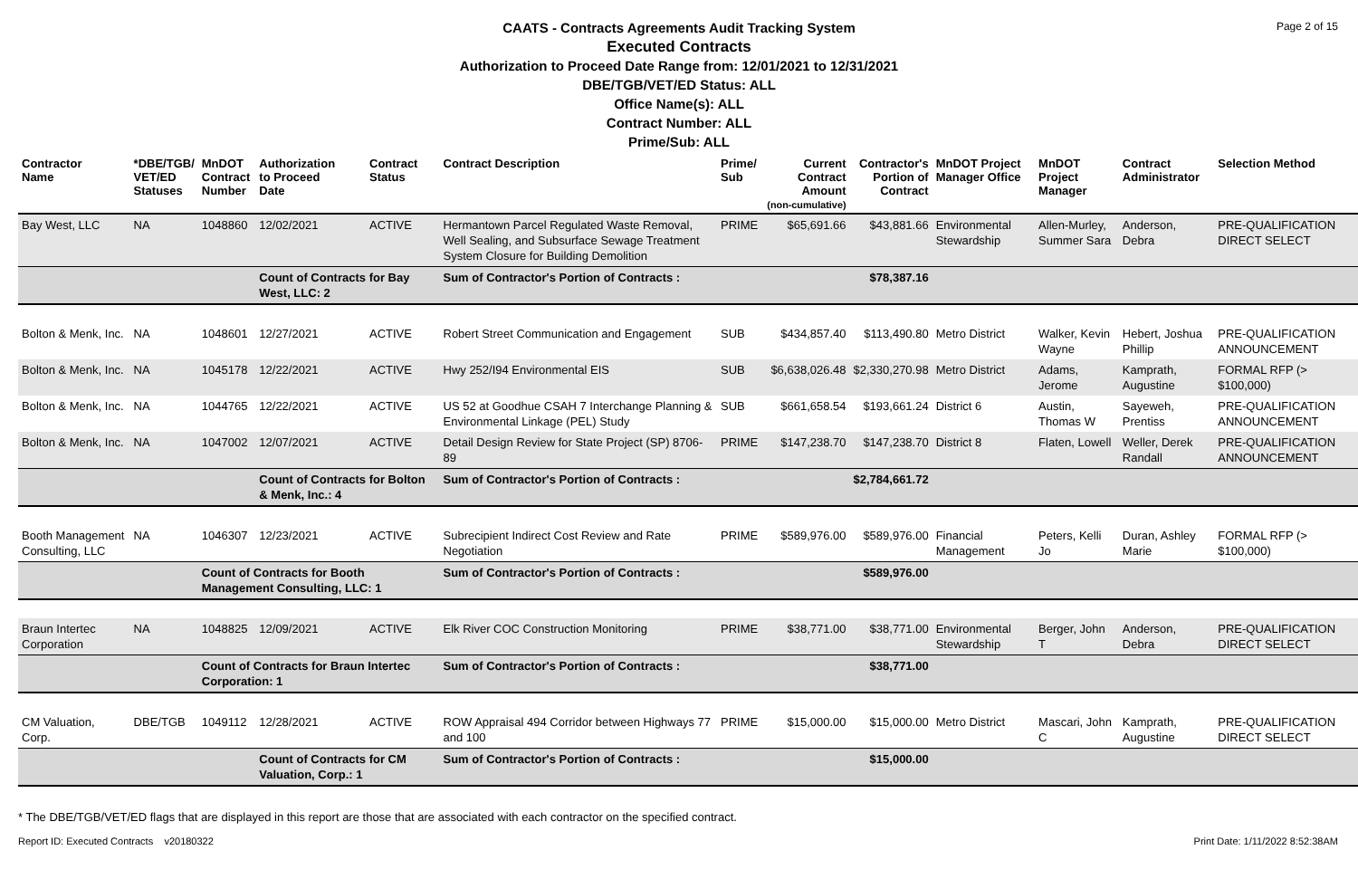Page 2 of 15
CAATS - Contracts Agreements Audit Tracking System
Executed Contracts
Authorization to Proceed Date Range from: 12/01/2021 to 12/31/2021
DBE/TGB/VET/ED Status: ALL
Office Name(s): ALL
Contract Number: ALL
Prime/Sub: ALL
| Contractor Name | *DBE/TGB/ VET/ED Statuses | MnDOT Contract Number | Authorization to Proceed Date | Contract Status | Contract Description | Prime/ Sub | Current Contract Amount (non-cumulative) | Contractor's Portion of Contract | MnDOT Project Manager Office | MnDOT Project Manager | Contract Administrator | Selection Method |
| --- | --- | --- | --- | --- | --- | --- | --- | --- | --- | --- | --- | --- |
| Bay West, LLC | NA | 1048860 | 12/02/2021 | ACTIVE | Hermantown Parcel Regulated Waste Removal, Well Sealing, and Subsurface Sewage Treatment System Closure for Building Demolition | PRIME | $65,691.66 | $43,881.66 | Environmental Stewardship | Allen-Murley, Summer Sara | Anderson, Debra | PRE-QUALIFICATION DIRECT SELECT |
| | | | Count of Contracts for Bay West, LLC: 2 | | Sum of Contractor's Portion of Contracts : | | | $78,387.16 | | | | |
| Bolton & Menk, Inc. | NA | 1048601 | 12/27/2021 | ACTIVE | Robert Street Communication and Engagement | SUB | $434,857.40 | $113,490.80 | Metro District | Walker, Kevin Wayne | Hebert, Joshua Phillip | PRE-QUALIFICATION ANNOUNCEMENT |
| Bolton & Menk, Inc. | NA | 1045178 | 12/22/2021 | ACTIVE | Hwy 252/I94 Environmental EIS | SUB | $6,638,026.48 | $2,330,270.98 | Metro District | Adams, Jerome | Kamprath, Augustine | FORMAL RFP (> $100,000) |
| Bolton & Menk, Inc. | NA | 1044765 | 12/22/2021 | ACTIVE | US 52 at Goodhue CSAH 7 Interchange Planning & Environmental Linkage (PEL) Study | SUB | $661,658.54 | $193,661.24 | District 6 | Austin, Thomas W | Sayeweh, Prentiss | PRE-QUALIFICATION ANNOUNCEMENT |
| Bolton & Menk, Inc. | NA | 1047002 | 12/07/2021 | ACTIVE | Detail Design Review for State Project (SP) 8706-89 | PRIME | $147,238.70 | $147,238.70 | District 8 | Flaten, Lowell | Weller, Derek Randall | PRE-QUALIFICATION ANNOUNCEMENT |
| | | | Count of Contracts for Bolton & Menk, Inc.: 4 | | Sum of Contractor's Portion of Contracts : | | | $2,784,661.72 | | | | |
| Booth Management Consulting, LLC | NA | 1046307 | 12/23/2021 | ACTIVE | Subrecipient Indirect Cost Review and Rate Negotiation | PRIME | $589,976.00 | $589,976.00 | Financial Management | Peters, Kelli Jo | Duran, Ashley Marie | FORMAL RFP (> $100,000) |
| | | Count of Contracts for Booth Management Consulting, LLC: 1 | | | Sum of Contractor's Portion of Contracts : | | | $589,976.00 | | | | |
| Braun Intertec Corporation | NA | 1048825 | 12/09/2021 | ACTIVE | Elk River COC Construction Monitoring | PRIME | $38,771.00 | $38,771.00 | Environmental Stewardship | Berger, John T | Anderson, Debra | PRE-QUALIFICATION DIRECT SELECT |
| | | Count of Contracts for Braun Intertec Corporation: 1 | | | Sum of Contractor's Portion of Contracts : | | | $38,771.00 | | | | |
| CM Valuation, Corp. | DBE/TGB | 1049112 | 12/28/2021 | ACTIVE | ROW Appraisal 494 Corridor between Highways 77 and 100 | PRIME | $15,000.00 | $15,000.00 | Metro District | Mascari, John C | Kamprath, Augustine | PRE-QUALIFICATION DIRECT SELECT |
| | | | Count of Contracts for CM Valuation, Corp.: 1 | | Sum of Contractor's Portion of Contracts : | | | $15,000.00 | | | | |
* The DBE/TGB/VET/ED flags that are displayed in this report are those that are associated with each contractor on the specified contract.
Report ID: Executed Contracts v20180322
Print Date: 1/11/2022 8:52:38AM